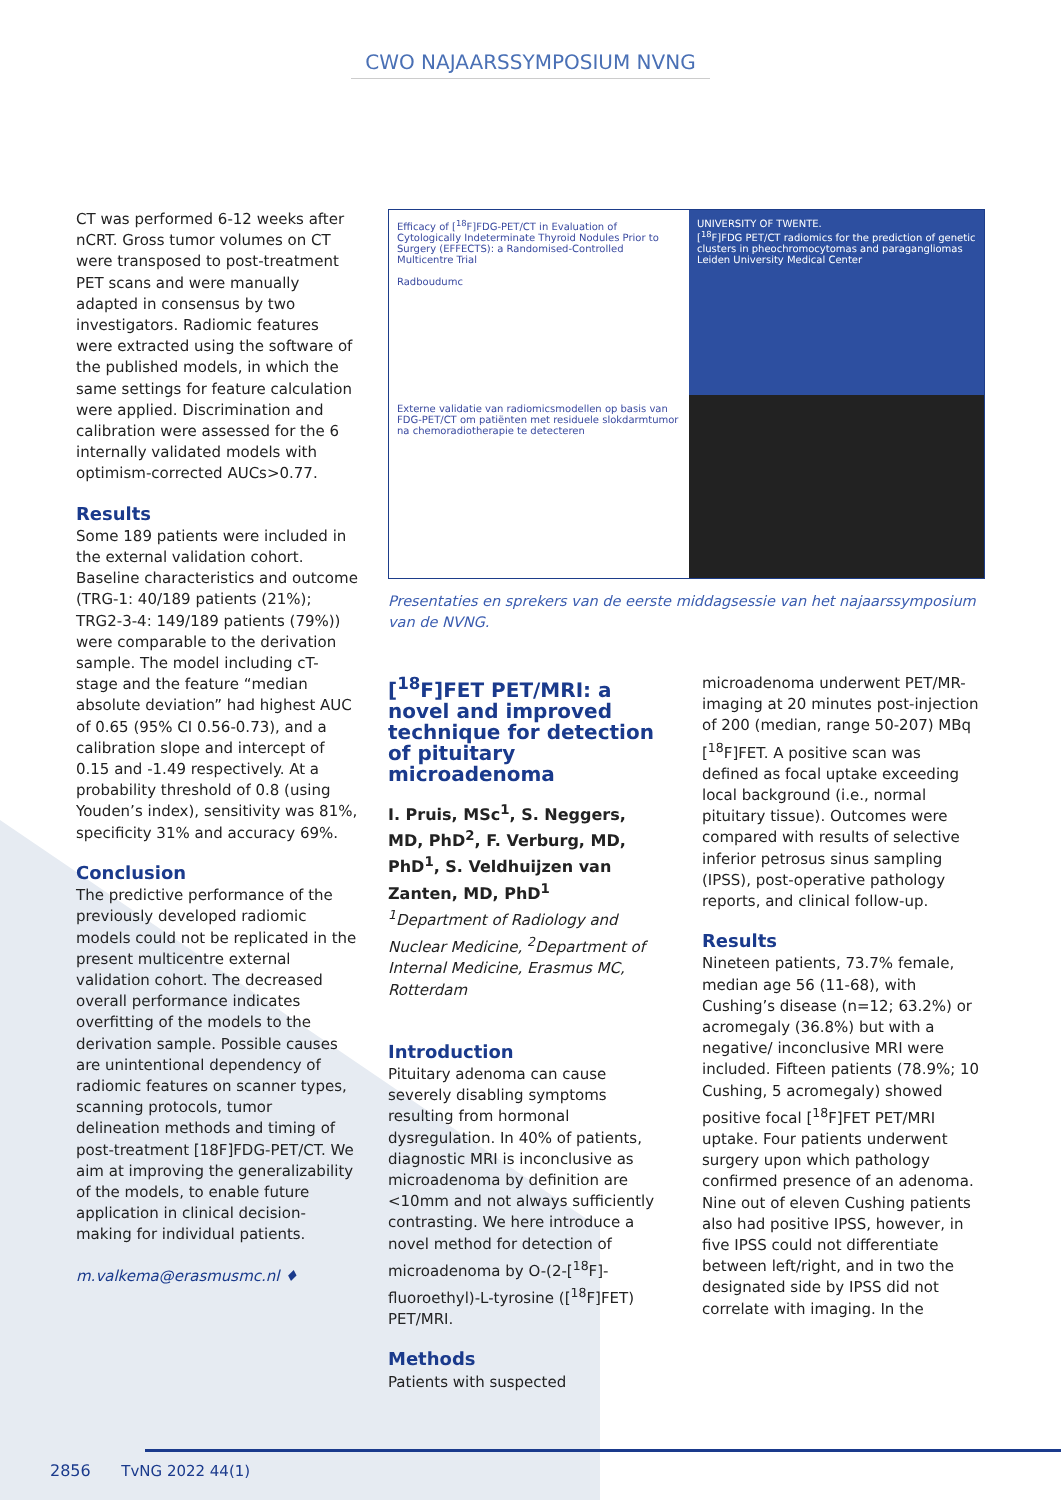CWO NAJAARSSYMPOSIUM NVNG
CT was performed 6-12 weeks after nCRT. Gross tumor volumes on CT were transposed to post-treatment PET scans and were manually adapted in consensus by two investigators. Radiomic features were extracted using the software of the published models, in which the same settings for feature calculation were applied. Discrimination and calibration were assessed for the 6 internally validated models with optimism-corrected AUCs>0.77.
Results
Some 189 patients were included in the external validation cohort. Baseline characteristics and outcome (TRG-1: 40/189 patients (21%); TRG2-3-4: 149/189 patients (79%)) were comparable to the derivation sample. The model including cT-stage and the feature “median absolute deviation” had highest AUC of 0.65 (95% CI 0.56-0.73), and a calibration slope and intercept of 0.15 and -1.49 respectively. At a probability threshold of 0.8 (using Youden’s index), sensitivity was 81%, specificity 31% and accuracy 69%.
Conclusion
The predictive performance of the previously developed radiomic models could not be replicated in the present multicentre external validation cohort. The decreased overall performance indicates overfitting of the models to the derivation sample. Possible causes are unintentional dependency of radiomic features on scanner types, scanning protocols, tumor delineation methods and timing of post-treatment [18F]FDG-PET/CT. We aim at improving the generalizability of the models, to enable future application in clinical decision-making for individual patients.
m.valkema@erasmusmc.nl ♦
Efficacy of [<sup>18</sup>F]FDG-PET/CT in Evaluation of Cytologically Indeterminate Thyroid Nodules Prior to Surgery (EFFECTS): a Randomised-Controlled Multicentre Trial
Radboudumc
UNIVERSITY OF TWENTE.
[<sup>18</sup>F]FDG PET/CT radiomics for the prediction of genetic clusters in pheochromocytomas and paragangliomas
Leiden University Medical Center
Externe validatie van radiomicsmodellen op basis van FDG-PET/CT om patiënten met residuele slokdarmtumor na chemoradiotherapie te detecteren
Presentaties en sprekers van de eerste middagsessie van het najaarssymposium van de NVNG.
[<sup>18</sup>F]FET PET/MRI: a novel and improved technique for detection of pituitary microadenoma
I. Pruis, MSc<sup>1</sup>, S. Neggers, MD, PhD<sup>2</sup>, F. Verburg, MD, PhD<sup>1</sup>, S. Veldhuijzen van Zanten, MD, PhD<sup>1</sup>
<sup>1</sup> Department of Radiology and Nuclear Medicine, <sup>2</sup>Department of Internal Medicine, Erasmus MC, Rotterdam
Introduction
Pituitary adenoma can cause severely disabling symptoms resulting from hormonal dysregulation. In 40% of patients, diagnostic MRI is inconclusive as microadenoma by definition are <10mm and not always sufficiently contrasting. We here introduce a novel method for detection of microadenoma by O-(2-[<sup>18</sup>F]-fluoroethyl)-L-tyrosine ([<sup>18</sup>F]FET) PET/MRI.
Methods
Patients with suspected
microadenoma underwent PET/MR-imaging at 20 minutes post-injection of 200 (median, range 50-207) MBq [<sup>18</sup>F]FET. A positive scan was defined as focal uptake exceeding local background (i.e., normal pituitary tissue). Outcomes were compared with results of selective inferior petrosus sinus sampling (IPSS), post-operative pathology reports, and clinical follow-up.
Results
Nineteen patients, 73.7% female, median age 56 (11-68), with Cushing’s disease (n=12; 63.2%) or acromegaly (36.8%) but with a negative/ inconclusive MRI were included. Fifteen patients (78.9%; 10 Cushing, 5 acromegaly) showed positive focal [<sup>18</sup>F]FET PET/MRI uptake. Four patients underwent surgery upon which pathology confirmed presence of an adenoma. Nine out of eleven Cushing patients also had positive IPSS, however, in five IPSS could not differentiate between left/right, and in two the designated side by IPSS did not correlate with imaging. In the
2856 TvNG 2022 44(1)